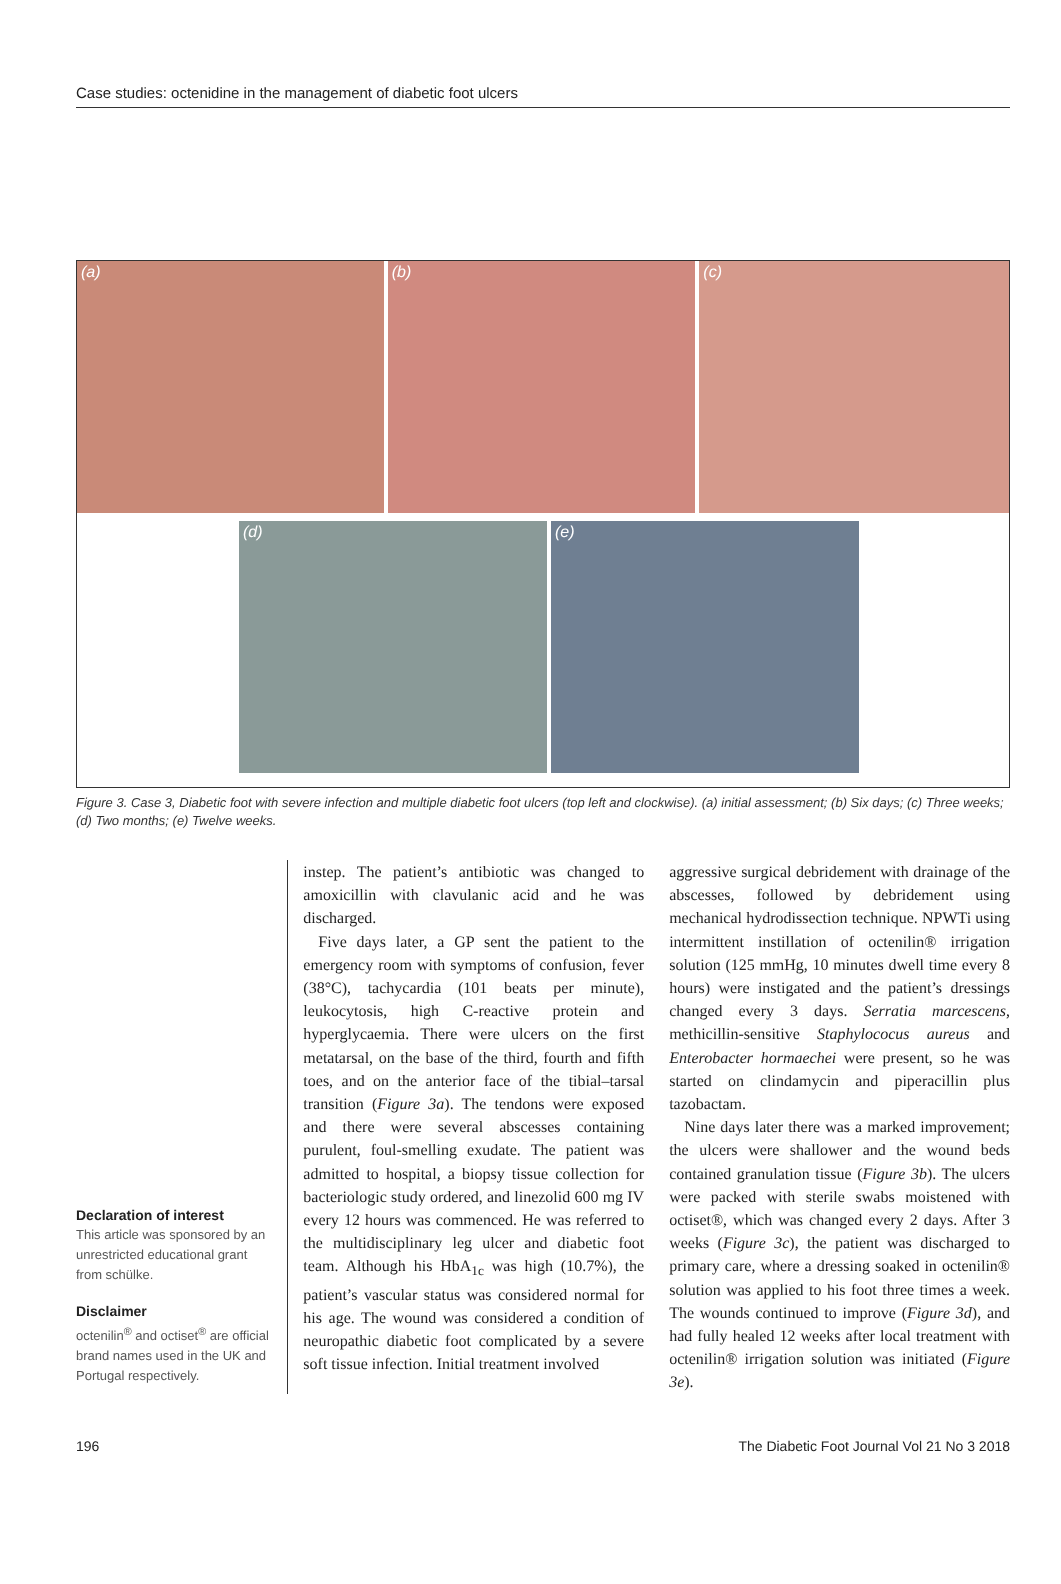Case studies: octenidine in the management of diabetic foot ulcers
(a) (b) (c)
(d) (e)
Figure 3. Case 3, Diabetic foot with severe infection and multiple diabetic foot ulcers (top left and clockwise). (a) initial assessment; (b) Six days; (c) Three weeks; (d) Two months; (e) Twelve weeks.
Declaration of interest
This article was sponsored by an unrestricted educational grant from schülke.
Disclaimer
octenilin<sup>®</sup> and octiset<sup>®</sup> are official brand names used in the UK and Portugal respectively.
instep. The patient’s antibiotic was changed to amoxicillin with clavulanic acid and he was discharged.
Five days later, a GP sent the patient to the emergency room with symptoms of confusion, fever (38°C), tachycardia (101 beats per minute), leukocytosis, high C-reactive protein and hyperglycaemia. There were ulcers on the first metatarsal, on the base of the third, fourth and fifth toes, and on the anterior face of the tibial–tarsal transition (Figure 3a). The tendons were exposed and there were several abscesses containing purulent, foul-smelling exudate. The patient was admitted to hospital, a biopsy tissue collection for bacteriologic study ordered, and linezolid 600 mg IV every 12 hours was commenced. He was referred to the multidisciplinary leg ulcer and diabetic foot team. Although his HbA<sub>1c</sub> was high (10.7%), the patient’s vascular status was considered normal for his age. The wound was considered a condition of neuropathic diabetic foot complicated by a severe soft tissue infection. Initial treatment involved
aggressive surgical debridement with drainage of the abscesses, followed by debridement using mechanical hydrodissection technique. NPWTi using intermittent instillation of octenilin® irrigation solution (125 mmHg, 10 minutes dwell time every 8 hours) were instigated and the patient’s dressings changed every 3 days. Serratia marcescens, methicillin-sensitive Staphylococus aureus and Enterobacter hormaechei were present, so he was started on clindamycin and piperacillin plus tazobactam.
Nine days later there was a marked improvement; the ulcers were shallower and the wound beds contained granulation tissue (Figure 3b). The ulcers were packed with sterile swabs moistened with octiset®, which was changed every 2 days. After 3 weeks (Figure 3c), the patient was discharged to primary care, where a dressing soaked in octenilin® solution was applied to his foot three times a week. The wounds continued to improve (Figure 3d), and had fully healed 12 weeks after local treatment with octenilin® irrigation solution was initiated (Figure 3e).
196 The Diabetic Foot Journal Vol 21 No 3 2018